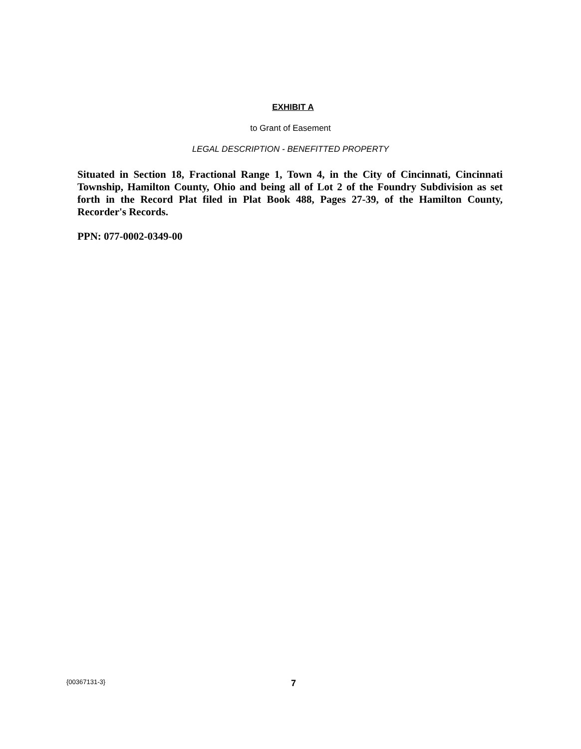EXHIBIT A
to Grant of Easement
LEGAL DESCRIPTION - BENEFITTED PROPERTY
Situated in Section 18, Fractional Range 1, Town 4, in the City of Cincinnati, Cincinnati Township, Hamilton County, Ohio and being all of Lot 2 of the Foundry Subdivision as set forth in the Record Plat filed in Plat Book 488, Pages 27-39, of the Hamilton County, Recorder's Records.
PPN: 077-0002-0349-00
{00367131-3} 7